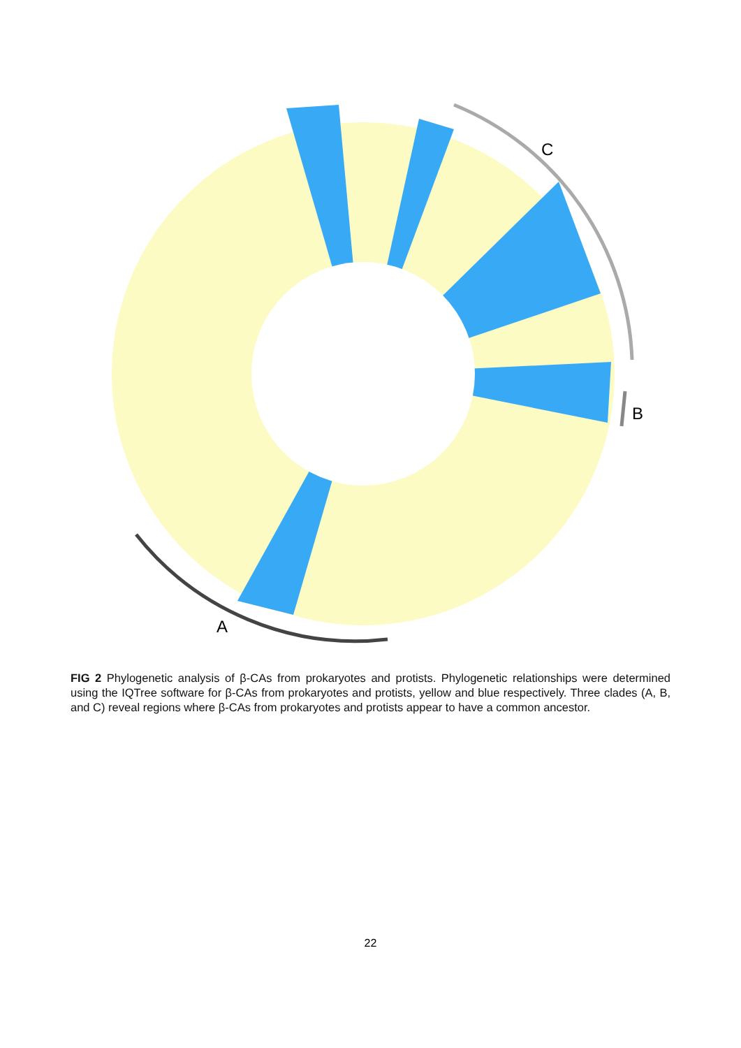A
B
C
FIG 2 Phylogenetic analysis of β-CAs from prokaryotes and protists. Phylogenetic relationships were determined using the IQTree software for β-CAs from prokaryotes and protists, yellow and blue respectively. Three clades (A, B, and C) reveal regions where β-CAs from prokaryotes and protists appear to have a common ancestor.
22